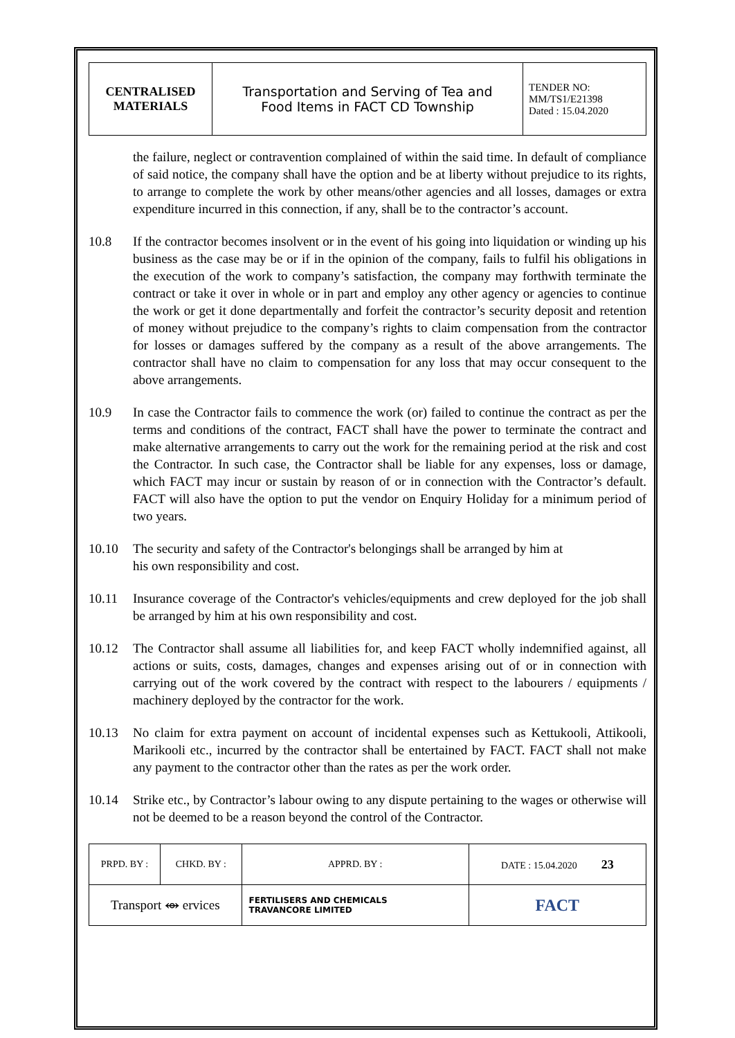| CENTRALISED MATERIALS | Transportation and Serving of Tea and Food Items in FACT CD Township | TENDER NO: MM/TS1/E21398 Dated : 15.04.2020 |
the failure, neglect or contravention complained of within the said time. In default of compliance of said notice, the company shall have the option and be at liberty without prejudice to its rights, to arrange to complete the work by other means/other agencies and all losses, damages or extra expenditure incurred in this connection, if any, shall be to the contractor’s account.
10.8 If the contractor becomes insolvent or in the event of his going into liquidation or winding up his business as the case may be or if in the opinion of the company, fails to fulfil his obligations in the execution of the work to company’s satisfaction, the company may forthwith terminate the contract or take it over in whole or in part and employ any other agency or agencies to continue the work or get it done departmentally and forfeit the contractor’s security deposit and retention of money without prejudice to the company’s rights to claim compensation from the contractor for losses or damages suffered by the company as a result of the above arrangements. The contractor shall have no claim to compensation for any loss that may occur consequent to the above arrangements.
10.9 In case the Contractor fails to commence the work (or) failed to continue the contract as per the terms and conditions of the contract, FACT shall have the power to terminate the contract and make alternative arrangements to carry out the work for the remaining period at the risk and cost the Contractor. In such case, the Contractor shall be liable for any expenses, loss or damage, which FACT may incur or sustain by reason of or in connection with the Contractor’s default. FACT will also have the option to put the vendor on Enquiry Holiday for a minimum period of two years.
10.10 The security and safety of the Contractor's belongings shall be arranged by him at
his own responsibility and cost.
10.11 Insurance coverage of the Contractor's vehicles/equipments and crew deployed for the job shall be arranged by him at his own responsibility and cost.
10.12 The Contractor shall assume all liabilities for, and keep FACT wholly indemnified against, all actions or suits, costs, damages, changes and expenses arising out of or in connection with carrying out of the work covered by the contract with respect to the labourers / equipments / machinery deployed by the contractor for the work.
10.13 No claim for extra payment on account of incidental expenses such as Kettukooli, Attikooli, Marikooli etc., incurred by the contractor shall be entertained by FACT. FACT shall not make any payment to the contractor other than the rates as per the work order.
10.14 Strike etc., by Contractor’s labour owing to any dispute pertaining to the wages or otherwise will not be deemed to be a reason beyond the control of the Contractor.
| PRPD. BY : | CHKD. BY : | | APPRD. BY : | DATE : 15.04.2020 23 |
| Transport ⥈ ervices | | FERTILISERS AND CHEMICALS TRAVANCORE LIMITED | | FACT |